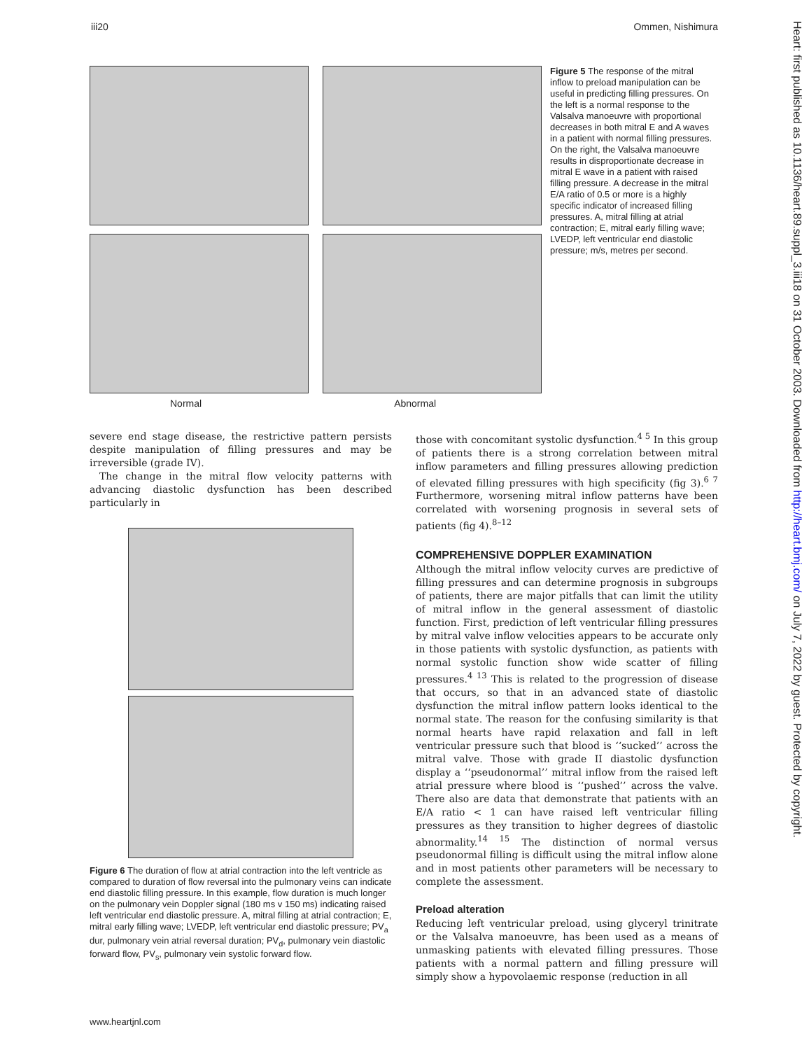iii20 Ommen, Nishimura
Heart: first published as 10.1136/heart.89.suppl_3.iii18 on 31 October 2003. Downloaded from http://heart.bmj.com/ on July 7, 2022 by guest. Protected by copyright.
Normal Abnormal
Figure 5 The response of the mitral inflow to preload manipulation can be useful in predicting filling pressures. On the left is a normal response to the Valsalva manoeuvre with proportional decreases in both mitral E and A waves in a patient with normal filling pressures. On the right, the Valsalva manoeuvre results in disproportionate decrease in mitral E wave in a patient with raised filling pressure. A decrease in the mitral E/A ratio of 0.5 or more is a highly specific indicator of increased filling pressures. A, mitral filling at atrial contraction; E, mitral early filling wave; LVEDP, left ventricular end diastolic pressure; m/s, metres per second.
severe end stage disease, the restrictive pattern persists despite manipulation of filling pressures and may be irreversible (grade IV).
The change in the mitral flow velocity patterns with advancing diastolic dysfunction has been described particularly in
Figure 6 The duration of flow at atrial contraction into the left ventricle as compared to duration of flow reversal into the pulmonary veins can indicate end diastolic filling pressure. In this example, flow duration is much longer on the pulmonary vein Doppler signal (180 ms v 150 ms) indicating raised left ventricular end diastolic pressure. A, mitral filling at atrial contraction; E, mitral early filling wave; LVEDP, left ventricular end diastolic pressure; PV<sub>a</sub> dur, pulmonary vein atrial reversal duration; PV<sub>d</sub>, pulmonary vein diastolic forward flow, PV<sub>s</sub>, pulmonary vein systolic forward flow.
those with concomitant systolic dysfunction.<sup>4 5</sup> In this group of patients there is a strong correlation between mitral inflow parameters and filling pressures allowing prediction of elevated filling pressures with high specificity (fig 3).<sup>6 7</sup> Furthermore, worsening mitral inflow patterns have been correlated with worsening prognosis in several sets of patients (fig 4).<sup>8–12</sup>
COMPREHENSIVE DOPPLER EXAMINATION
Although the mitral inflow velocity curves are predictive of filling pressures and can determine prognosis in subgroups of patients, there are major pitfalls that can limit the utility of mitral inflow in the general assessment of diastolic function. First, prediction of left ventricular filling pressures by mitral valve inflow velocities appears to be accurate only in those patients with systolic dysfunction, as patients with normal systolic function show wide scatter of filling pressures.<sup>4 13</sup> This is related to the progression of disease that occurs, so that in an advanced state of diastolic dysfunction the mitral inflow pattern looks identical to the normal state. The reason for the confusing similarity is that normal hearts have rapid relaxation and fall in left ventricular pressure such that blood is ‘‘sucked’’ across the mitral valve. Those with grade II diastolic dysfunction display a ‘‘pseudonormal’’ mitral inflow from the raised left atrial pressure where blood is ‘‘pushed’’ across the valve. There also are data that demonstrate that patients with an E/A ratio < 1 can have raised left ventricular filling pressures as they transition to higher degrees of diastolic abnormality.<sup>14 15</sup> The distinction of normal versus pseudonormal filling is difficult using the mitral inflow alone and in most patients other parameters will be necessary to complete the assessment.
Preload alteration
Reducing left ventricular preload, using glyceryl trinitrate or the Valsalva manoeuvre, has been used as a means of unmasking patients with elevated filling pressures. Those patients with a normal pattern and filling pressure will simply show a hypovolaemic response (reduction in all
www.heartjnl.com